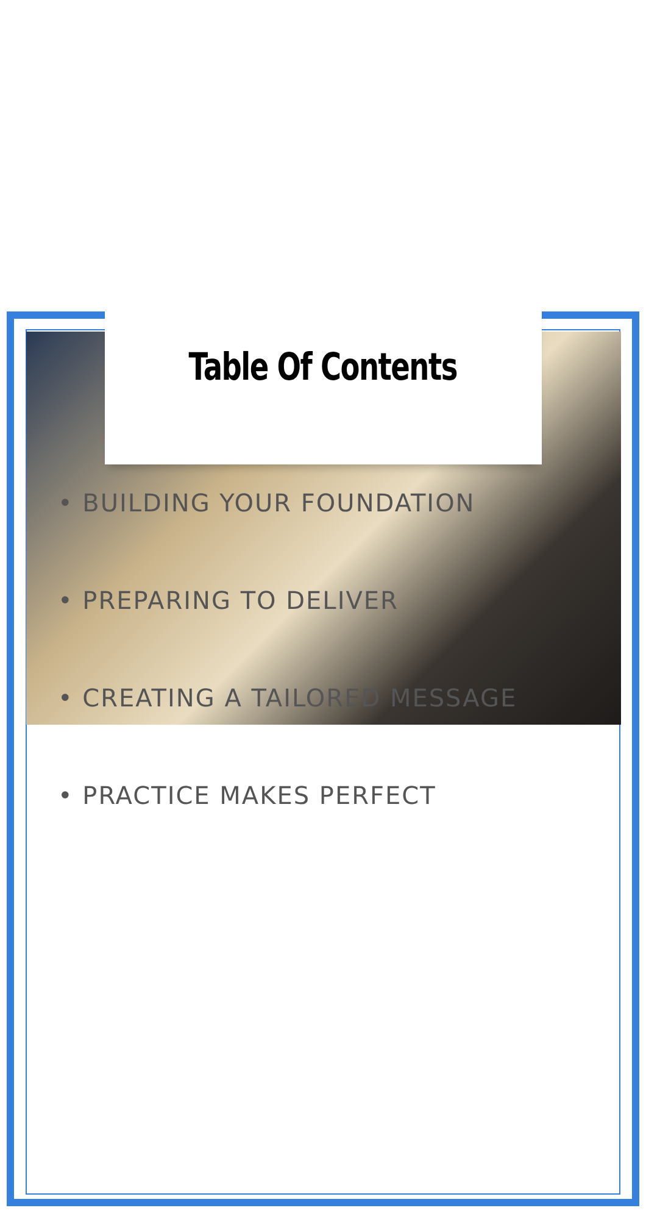Table Of Contents
• BUILDING YOUR FOUNDATION
• PREPARING TO DELIVER
• CREATING A TAILORED MESSAGE
• PRACTICE MAKES PERFECT